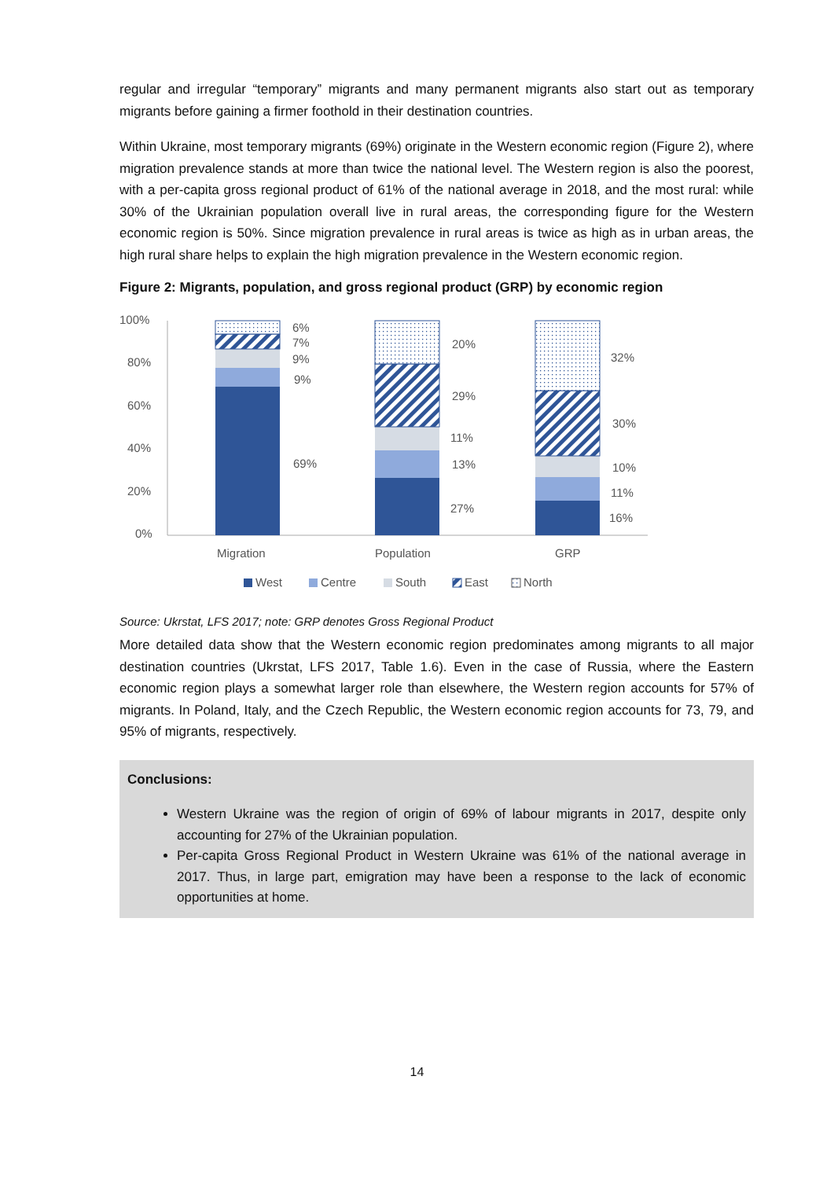regular and irregular “temporary” migrants and many permanent migrants also start out as temporary migrants before gaining a firmer foothold in their destination countries.
Within Ukraine, most temporary migrants (69%) originate in the Western economic region (Figure 2), where migration prevalence stands at more than twice the national level. The Western region is also the poorest, with a per-capita gross regional product of 61% of the national average in 2018, and the most rural: while 30% of the Ukrainian population overall live in rural areas, the corresponding figure for the Western economic region is 50%. Since migration prevalence in rural areas is twice as high as in urban areas, the high rural share helps to explain the high migration prevalence in the Western economic region.
Figure 2: Migrants, population, and gross regional product (GRP) by economic region
100%
80%
60%
40%
20%
0%
6%
7%
9%
9%
69%
20%
29%
11%
13%
27%
32%
30%
10%
11%
16%
Migration
Population
GRP
West
Centre
South
East
North
Source: Ukrstat, LFS 2017; note: GRP denotes Gross Regional Product
More detailed data show that the Western economic region predominates among migrants to all major destination countries (Ukrstat, LFS 2017, Table 1.6). Even in the case of Russia, where the Eastern economic region plays a somewhat larger role than elsewhere, the Western region accounts for 57% of migrants. In Poland, Italy, and the Czech Republic, the Western economic region accounts for 73, 79, and 95% of migrants, respectively.
Conclusions:
Western Ukraine was the region of origin of 69% of labour migrants in 2017, despite only accounting for 27% of the Ukrainian population.
Per-capita Gross Regional Product in Western Ukraine was 61% of the national average in 2017. Thus, in large part, emigration may have been a response to the lack of economic opportunities at home.
14